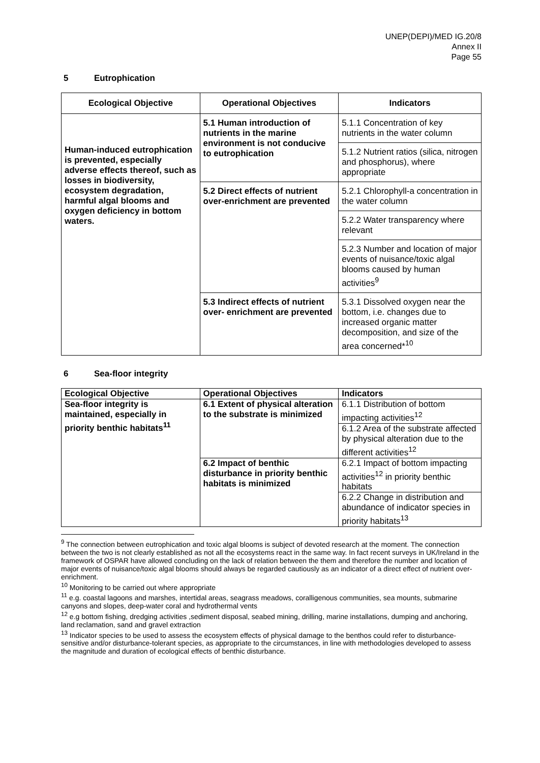UNEP(DEPI)/MED IG.20/8
Annex II
Page 55
5 Eutrophication
| Ecological Objective | Operational Objectives | Indicators |
| --- | --- | --- |
| Human-induced eutrophication is prevented, especially adverse effects thereof, such as losses in biodiversity, ecosystem degradation, harmful algal blooms and oxygen deficiency in bottom waters. | 5.1 Human introduction of nutrients in the marine environment is not conducive to eutrophication | 5.1.1 Concentration of key nutrients in the water column |
| | | 5.1.2 Nutrient ratios (silica, nitrogen and phosphorus), where appropriate |
| | 5.2 Direct effects of nutrient over-enrichment are prevented | 5.2.1 Chlorophyll-a concentration in the water column |
| | | 5.2.2 Water transparency where relevant |
| | | 5.2.3 Number and location of major events of nuisance/toxic algal blooms caused by human activities<sup>9</sup> |
| | 5.3 Indirect effects of nutrient over- enrichment are prevented | 5.3.1 Dissolved oxygen near the bottom, i.e. changes due to increased organic matter decomposition, and size of the area concerned*<sup>10</sup> |
6 Sea-floor integrity
| Ecological Objective | Operational Objectives | Indicators |
| --- | --- | --- |
| Sea-floor integrity is maintained, especially in priority benthic habitats<sup>11</sup> | 6.1 Extent of physical alteration to the substrate is minimized | 6.1.1 Distribution of bottom impacting activities<sup>12</sup> |
| | | 6.1.2 Area of the substrate affected by physical alteration due to the different activities<sup>12</sup> |
| | 6.2 Impact of benthic disturbance in priority benthic habitats is minimized | 6.2.1 Impact of bottom impacting activities<sup>12</sup> in priority benthic habitats |
| | | 6.2.2 Change in distribution and abundance of indicator species in priority habitats<sup>13</sup> |
<sup>9</sup> The connection between eutrophication and toxic algal blooms is subject of devoted research at the moment. The connection between the two is not clearly established as not all the ecosystems react in the same way. In fact recent surveys in UK/Ireland in the framework of OSPAR have allowed concluding on the lack of relation between the them and therefore the number and location of major events of nuisance/toxic algal blooms should always be regarded cautiously as an indicator of a direct effect of nutrient over-enrichment.
<sup>10</sup> Monitoring to be carried out where appropriate
<sup>11</sup> e.g. coastal lagoons and marshes, intertidal areas, seagrass meadows, coralligenous communities, sea mounts, submarine canyons and slopes, deep-water coral and hydrothermal vents
<sup>12</sup> e.g bottom fishing, dredging activities ,sediment disposal, seabed mining, drilling, marine installations, dumping and anchoring, land reclamation, sand and gravel extraction
<sup>13</sup> Indicator species to be used to assess the ecosystem effects of physical damage to the benthos could refer to disturbance-sensitive and/or disturbance-tolerant species, as appropriate to the circumstances, in line with methodologies developed to assess the magnitude and duration of ecological effects of benthic disturbance.